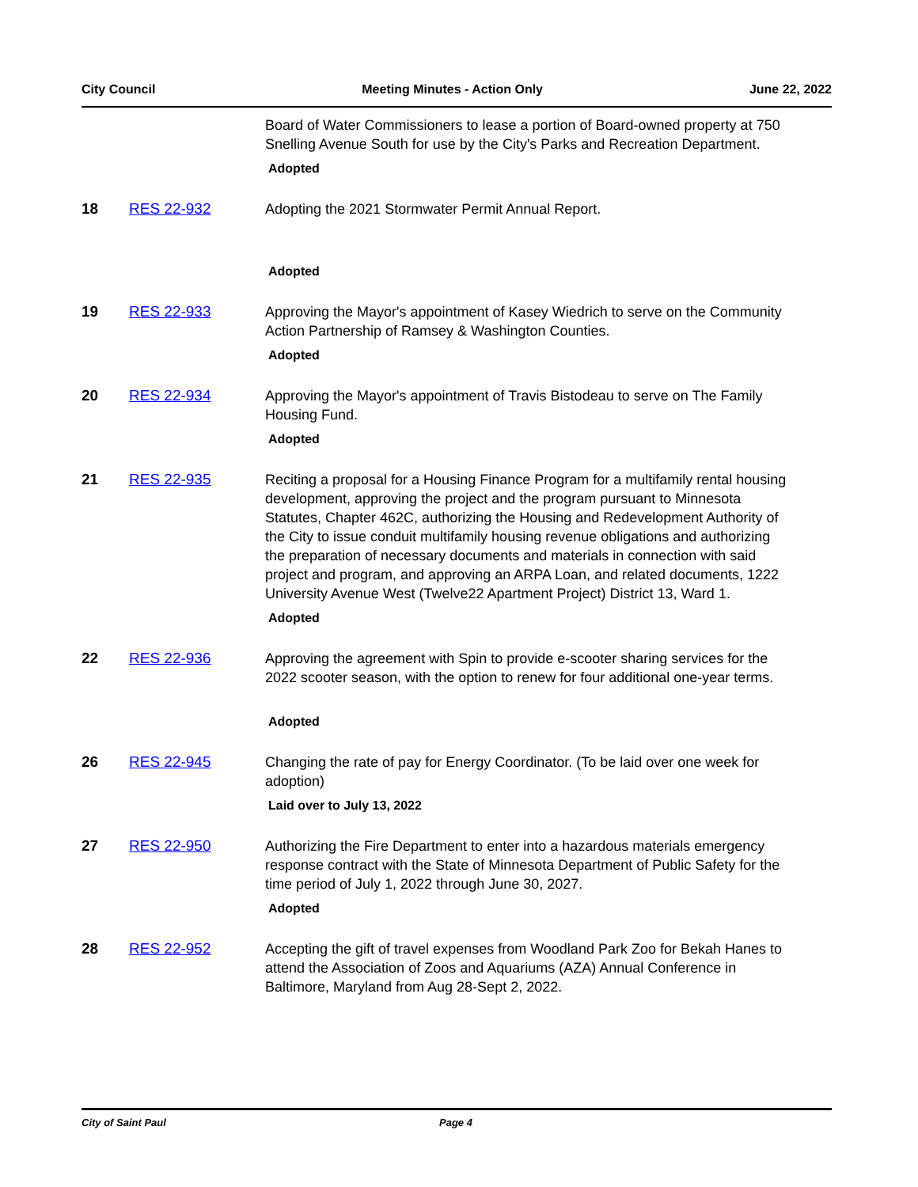City Council Meeting Minutes - Action Only June 22, 2022
Board of Water Commissioners to lease a portion of Board-owned property at 750 Snelling Avenue South for use by the City's Parks and Recreation Department.
Adopted
18 RES 22-932 Adopting the 2021 Stormwater Permit Annual Report.
Adopted
19 RES 22-933 Approving the Mayor's appointment of Kasey Wiedrich to serve on the Community Action Partnership of Ramsey & Washington Counties.
Adopted
20 RES 22-934 Approving the Mayor's appointment of Travis Bistodeau to serve on The Family Housing Fund.
Adopted
21 RES 22-935 Reciting a proposal for a Housing Finance Program for a multifamily rental housing development, approving the project and the program pursuant to Minnesota Statutes, Chapter 462C, authorizing the Housing and Redevelopment Authority of the City to issue conduit multifamily housing revenue obligations and authorizing the preparation of necessary documents and materials in connection with said project and program, and approving an ARPA Loan, and related documents, 1222 University Avenue West (Twelve22 Apartment Project) District 13, Ward 1.
Adopted
22 RES 22-936 Approving the agreement with Spin to provide e-scooter sharing services for the 2022 scooter season, with the option to renew for four additional one-year terms.
Adopted
26 RES 22-945 Changing the rate of pay for Energy Coordinator. (To be laid over one week for adoption)
Laid over to July 13, 2022
27 RES 22-950 Authorizing the Fire Department to enter into a hazardous materials emergency response contract with the State of Minnesota Department of Public Safety for the time period of July 1, 2022 through June 30, 2027.
Adopted
28 RES 22-952 Accepting the gift of travel expenses from Woodland Park Zoo for Bekah Hanes to attend the Association of Zoos and Aquariums (AZA) Annual Conference in Baltimore, Maryland from Aug 28-Sept 2, 2022.
City of Saint Paul Page 4